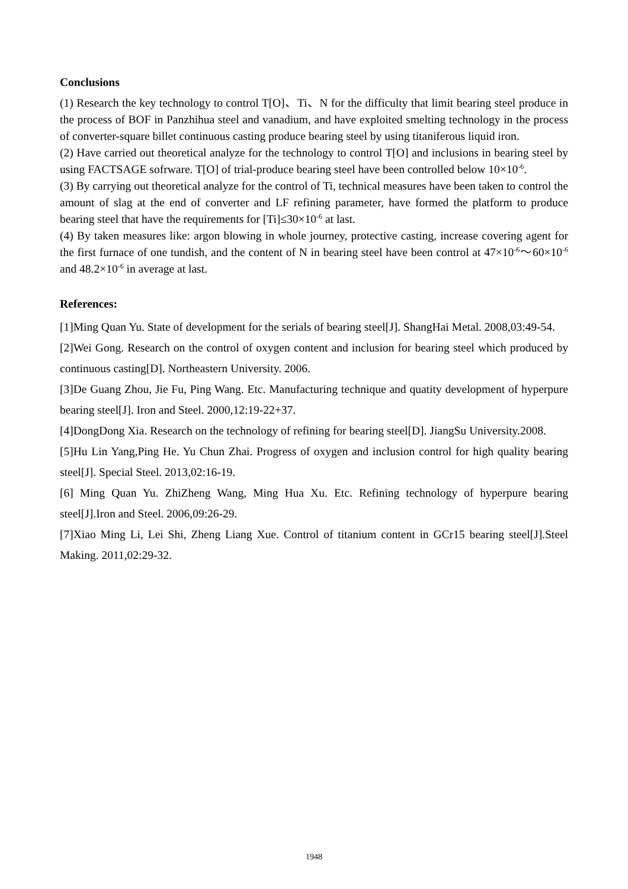Conclusions
(1) Research the key technology to control T[O]、Ti、N for the difficulty that limit bearing steel produce in the process of BOF in Panzhihua steel and vanadium, and have exploited smelting technology in the process of converter-square billet continuous casting produce bearing steel by using titaniferous liquid iron.
(2) Have carried out theoretical analyze for the technology to control T[O] and inclusions in bearing steel by using FACTSAGE sofrware. T[O] of trial-produce bearing steel have been controlled below 10×10<sup>-6</sup>.
(3) By carrying out theoretical analyze for the control of Ti, technical measures have been taken to control the amount of slag at the end of converter and LF refining parameter, have formed the platform to produce bearing steel that have the requirements for [Ti]≤30×10<sup>-6</sup> at last.
(4) By taken measures like: argon blowing in whole journey, protective casting, increase covering agent for the first furnace of one tundish, and the content of N in bearing steel have been control at 47×10<sup>-6</sup>～60×10<sup>-6</sup> and 48.2×10<sup>-6</sup> in average at last.
References:
[1]Ming Quan Yu. State of development for the serials of bearing steel[J]. ShangHai Metal. 2008,03:49-54.
[2]Wei Gong. Research on the control of oxygen content and inclusion for bearing steel which produced by continuous casting[D]. Northeastern University. 2006.
[3]De Guang Zhou, Jie Fu, Ping Wang. Etc. Manufacturing technique and quatity development of hyperpure bearing steel[J]. Iron and Steel. 2000,12:19-22+37.
[4]DongDong Xia. Research on the technology of refining for bearing steel[D]. JiangSu University.2008.
[5]Hu Lin Yang,Ping He. Yu Chun Zhai. Progress of oxygen and inclusion control for high quality bearing steel[J]. Special Steel. 2013,02:16-19.
[6] Ming Quan Yu. ZhiZheng Wang, Ming Hua Xu. Etc. Refining technology of hyperpure bearing steel[J].Iron and Steel. 2006,09:26-29.
[7]Xiao Ming Li, Lei Shi, Zheng Liang Xue. Control of titanium content in GCr15 bearing steel[J].Steel Making. 2011,02:29-32.
1948